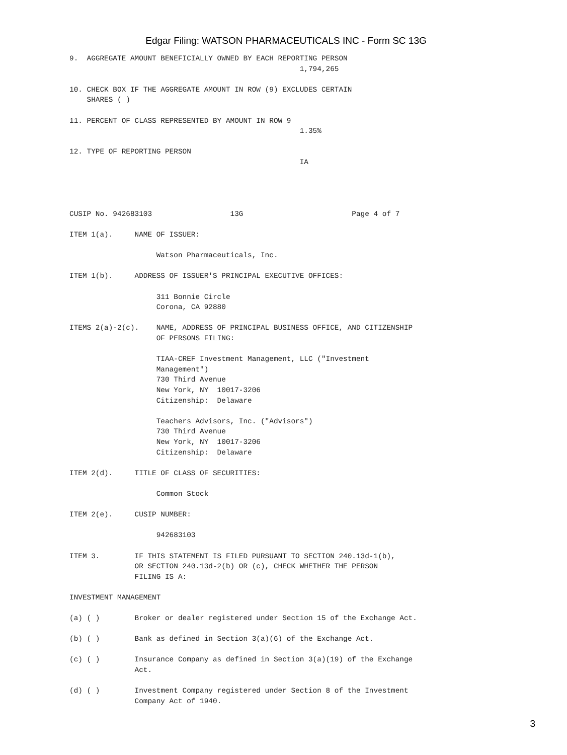Edgar Filing: WATSON PHARMACEUTICALS INC - Form SC 13G
9.  AGGREGATE AMOUNT BENEFICIALLY OWNED BY EACH REPORTING PERSON
                                                     1,794,265

10. CHECK BOX IF THE AGGREGATE AMOUNT IN ROW (9) EXCLUDES CERTAIN
    SHARES ( )

11. PERCENT OF CLASS REPRESENTED BY AMOUNT IN ROW 9
                                                     1.35%

12. TYPE OF REPORTING PERSON
                                                     IA




CUSIP No. 942683103                  13G                         Page 4 of 7

ITEM 1(a).     NAME OF ISSUER:

                    Watson Pharmaceuticals, Inc.

ITEM 1(b).     ADDRESS OF ISSUER'S PRINCIPAL EXECUTIVE OFFICES:

                    311 Bonnie Circle
                    Corona, CA 92880

ITEMS 2(a)-2(c).    NAME, ADDRESS OF PRINCIPAL BUSINESS OFFICE, AND CITIZENSHIP
                    OF PERSONS FILING:

                    TIAA-CREF Investment Management, LLC ("Investment
                    Management")
                    730 Third Avenue
                    New York, NY  10017-3206
                    Citizenship:  Delaware

                    Teachers Advisors, Inc. ("Advisors")
                    730 Third Avenue
                    New York, NY  10017-3206
                    Citizenship:  Delaware

ITEM 2(d).     TITLE OF CLASS OF SECURITIES:

                    Common Stock

ITEM 2(e).     CUSIP NUMBER:

                    942683103

ITEM 3.        IF THIS STATEMENT IS FILED PURSUANT TO SECTION 240.13d-1(b),
               OR SECTION 240.13d-2(b) OR (c), CHECK WHETHER THE PERSON
               FILING IS A:

INVESTMENT MANAGEMENT

(a) ( )        Broker or dealer registered under Section 15 of the Exchange Act.

(b) ( )        Bank as defined in Section 3(a)(6) of the Exchange Act.

(c) ( )        Insurance Company as defined in Section 3(a)(19) of the Exchange
               Act.

(d) ( )        Investment Company registered under Section 8 of the Investment
               Company Act of 1940.
3